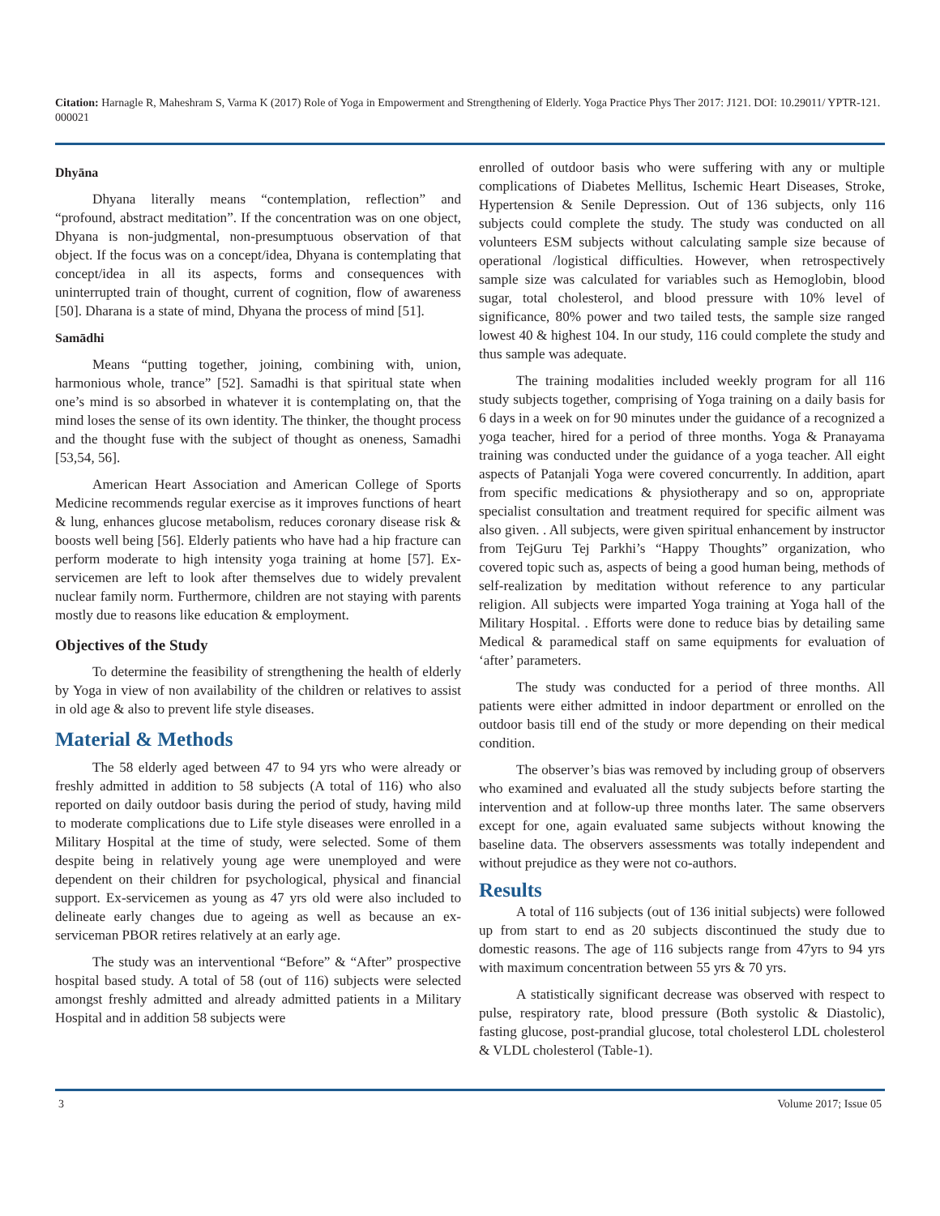Citation: Harnagle R, Maheshram S, Varma K (2017) Role of Yoga in Empowerment and Strengthening of Elderly. Yoga Practice Phys Ther 2017: J121. DOI: 10.29011/ YPTR-121. 000021
Dhyāna
Dhyana literally means “contemplation, reflection” and “profound, abstract meditation”. If the concentration was on one object, Dhyana is non-judgmental, non-presumptuous observation of that object. If the focus was on a concept/idea, Dhyana is contemplating that concept/idea in all its aspects, forms and consequences with uninterrupted train of thought, current of cognition, flow of awareness [50]. Dharana is a state of mind, Dhyana the process of mind [51].
Samādhi
Means “putting together, joining, combining with, union, harmonious whole, trance” [52]. Samadhi is that spiritual state when one’s mind is so absorbed in whatever it is contemplating on, that the mind loses the sense of its own identity. The thinker, the thought process and the thought fuse with the subject of thought as oneness, Samadhi [53,54, 56].
American Heart Association and American College of Sports Medicine recommends regular exercise as it improves functions of heart & lung, enhances glucose metabolism, reduces coronary disease risk & boosts well being [56]. Elderly patients who have had a hip fracture can perform moderate to high intensity yoga training at home [57]. Ex-servicemen are left to look after themselves due to widely prevalent nuclear family norm. Furthermore, children are not staying with parents mostly due to reasons like education & employment.
Objectives of the Study
To determine the feasibility of strengthening the health of elderly by Yoga in view of non availability of the children or relatives to assist in old age & also to prevent life style diseases.
Material & Methods
The 58 elderly aged between 47 to 94 yrs who were already or freshly admitted in addition to 58 subjects (A total of 116) who also reported on daily outdoor basis during the period of study, having mild to moderate complications due to Life style diseases were enrolled in a Military Hospital at the time of study, were selected. Some of them despite being in relatively young age were unemployed and were dependent on their children for psychological, physical and financial support. Ex-servicemen as young as 47 yrs old were also included to delineate early changes due to ageing as well as because an ex-serviceman PBOR retires relatively at an early age.
The study was an interventional “Before” & “After” prospective hospital based study. A total of 58 (out of 116) subjects were selected amongst freshly admitted and already admitted patients in a Military Hospital and in addition 58 subjects were
enrolled of outdoor basis who were suffering with any or multiple complications of Diabetes Mellitus, Ischemic Heart Diseases, Stroke, Hypertension & Senile Depression. Out of 136 subjects, only 116 subjects could complete the study. The study was conducted on all volunteers ESM subjects without calculating sample size because of operational /logistical difficulties. However, when retrospectively sample size was calculated for variables such as Hemoglobin, blood sugar, total cholesterol, and blood pressure with 10% level of significance, 80% power and two tailed tests, the sample size ranged lowest 40 & highest 104. In our study, 116 could complete the study and thus sample was adequate.
The training modalities included weekly program for all 116 study subjects together, comprising of Yoga training on a daily basis for 6 days in a week on for 90 minutes under the guidance of a recognized a yoga teacher, hired for a period of three months. Yoga & Pranayama training was conducted under the guidance of a yoga teacher. All eight aspects of Patanjali Yoga were covered concurrently. In addition, apart from specific medications & physiotherapy and so on, appropriate specialist consultation and treatment required for specific ailment was also given. . All subjects, were given spiritual enhancement by instructor from TejGuru Tej Parkhi’s “Happy Thoughts” organization, who covered topic such as, aspects of being a good human being, methods of self-realization by meditation without reference to any particular religion. All subjects were imparted Yoga training at Yoga hall of the Military Hospital. . Efforts were done to reduce bias by detailing same Medical & paramedical staff on same equipments for evaluation of ‘after’ parameters.
The study was conducted for a period of three months. All patients were either admitted in indoor department or enrolled on the outdoor basis till end of the study or more depending on their medical condition.
The observer’s bias was removed by including group of observers who examined and evaluated all the study subjects before starting the intervention and at follow-up three months later. The same observers except for one, again evaluated same subjects without knowing the baseline data. The observers assessments was totally independent and without prejudice as they were not co-authors.
Results
A total of 116 subjects (out of 136 initial subjects) were followed up from start to end as 20 subjects discontinued the study due to domestic reasons. The age of 116 subjects range from 47yrs to 94 yrs with maximum concentration between 55 yrs & 70 yrs.
A statistically significant decrease was observed with respect to pulse, respiratory rate, blood pressure (Both systolic & Diastolic), fasting glucose, post-prandial glucose, total cholesterol LDL cholesterol & VLDL cholesterol (Table-1).
3 Volume 2017; Issue 05